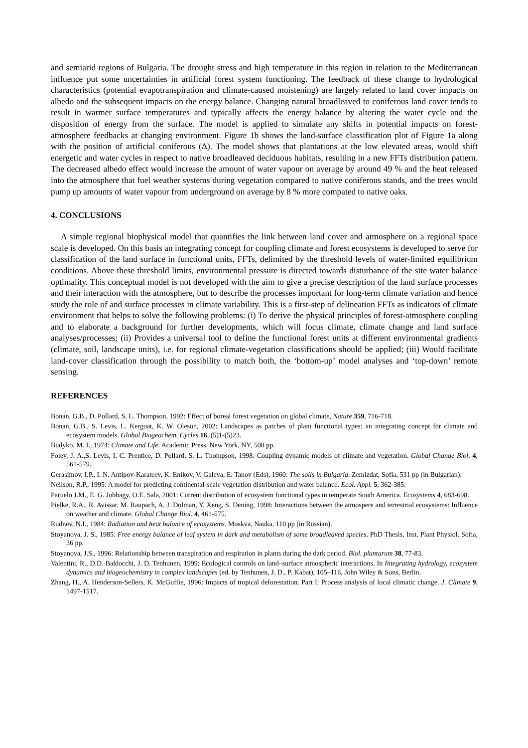and semiarid regions of Bulgaria. The drought stress and high temperature in this region in relation to the Mediterranean influence put some uncertainties in artificial forest system functioning. The feedback of these change to hydrological characteristics (potential evapotranspiration and climate-caused moistening) are largely related to land cover impacts on albedo and the subsequent impacts on the energy balance. Changing natural broadleaved to coniferous land cover tends to result in warmer surface temperatures and typically affects the energy balance by altering the water cycle and the disposition of energy from the surface. The model is applied to simulate any shifts in potential impacts on forest-atmosphere feedbacks at changing environment. Figure 1b shows the land-surface classification plot of Figure 1a along with the position of artificial coniferous (Δ). The model shows that plantations at the low elevated areas, would shift energetic and water cycles in respect to native broadleaved deciduous habitats, resulting in a new FFTs distribution pattern. The decreased albedo effect would increase the amount of water vapour on average by around 49 % and the heat released into the atmosphere that fuel weather systems during vegetation compared to native coniferous stands, and the trees would pump up amounts of water vapour from underground on average by 8 % more compated to native oaks.
4. CONCLUSIONS
A simple regional biophysical model that quantifies the link between land cover and atmosphere on a regional space scale is developed. On this basis an integrating concept for coupling climate and forest ecosystems is developed to serve for classification of the land surface in functional units, FFTs, delimited by the threshold levels of water-limited equilibrium conditions. Above these threshold limits, environmental pressure is directed towards disturbance of the site water balance optimality. This conceptual model is not developed with the aim to give a precise description of the land surface processes and their interaction with the atmosphere, but to describe the processes important for long-term climate variation and hence study the role of and surface processes in climate variability. This is a first-step of delineation FFTs as indicators of climate environment that helps to solve the following problems: (i) To derive the physical principles of forest-atmosphere coupling and to elaborate a background for further developments, which will focus climate, climate change and land surface analyses/processes; (ii) Provides a universal tool to define the functional forest units at different environmental gradients (climate, soil, landscape units), i.e. for regional climate-vegetation classifications should be applied; (iii) Would facilitate land-cover classification through the possibility to match both, the ‘bottom-up’ model analyses and ‘top-down’ remote sensing.
REFERENCES
Bonan, G.B., D. Pollard, S. L. Thompson, 1992: Effect of boreal forest vegetation on global climate, Nature 359, 716-718.
Bonan, G.B., S. Levis, L. Kergoat, K. W. Oleson, 2002: Landscapes as patches of plant functional types: an integrating concept for climate and ecosystem models. Global Biogeochem. Cycles 16, (5)1-(5)23.
Budyko, M. I., 1974: Climate and Life. Academic Press, New York, NY, 508 pp.
Foley, J. A.,S. Levis, I. C. Prentice, D. Pollard, S. L. Thompson, 1998: Coupling dynamic models of climate and vegetation. Global Change Biol. 4, 561-579.
Gerasimov, I.P., I. N. Antipov-Karateev, K. Enikov, V. Galeva, E. Tanov (Eds), 1960: The soils in Bulgaria. Zemizdat, Sofia, 531 pp (in Bulgarian).
Neilson, R.P., 1995: A model for predicting continental-scale vegetation distribution and water balance. Ecol. Appl. 5, 362-385.
Paruelo J.M., E. G. Jobbagy, O.E. Sala, 2001: Current distribution of ecosystem functional types in temperate South America. Ecosystems 4, 683-698.
Pielke, R.A., R. Avissar, M. Raupach, A. J. Dolman, Y. Xeng, S. Dening, 1998: Interactions between the atmospere and terrestrial ecosystems: Influence on weather and climate. Global Change Biol. 4, 461-575.
Rudnev, N.I., 1984: Radiation and heat balance of ecosystems. Moskva, Nauka, 110 pp (in Russian).
Stoyanova, J. S., 1985: Free energy balance of leaf system in dark and metabolism of some broadleaved species. PhD Thesis, Inst. Plant Physiol. Sofia, 36 pp.
Stoyanova, J.S., 1996: Relationship between transpiration and respiration in plants during the dark period. Biol. plantarum 38, 77-83.
Valentini, R., D.D. Baldocchi, J. D. Tenhunen, 1999: Ecological controls on land–surface atmospheric interactions. In Integrating hydrology, ecosystem dynamics and biogeochemistry in complex landscapes (ed. by Tenhunen, J. D., P. Kabat), 105–116, John Wiley & Sons, Berlin.
Zhang, H., A. Henderson-Sellers, K. McGuffie, 1996: Impacts of tropical deforestation. Part I: Process analysis of local climatic change. J. Climate 9, 1497-1517.